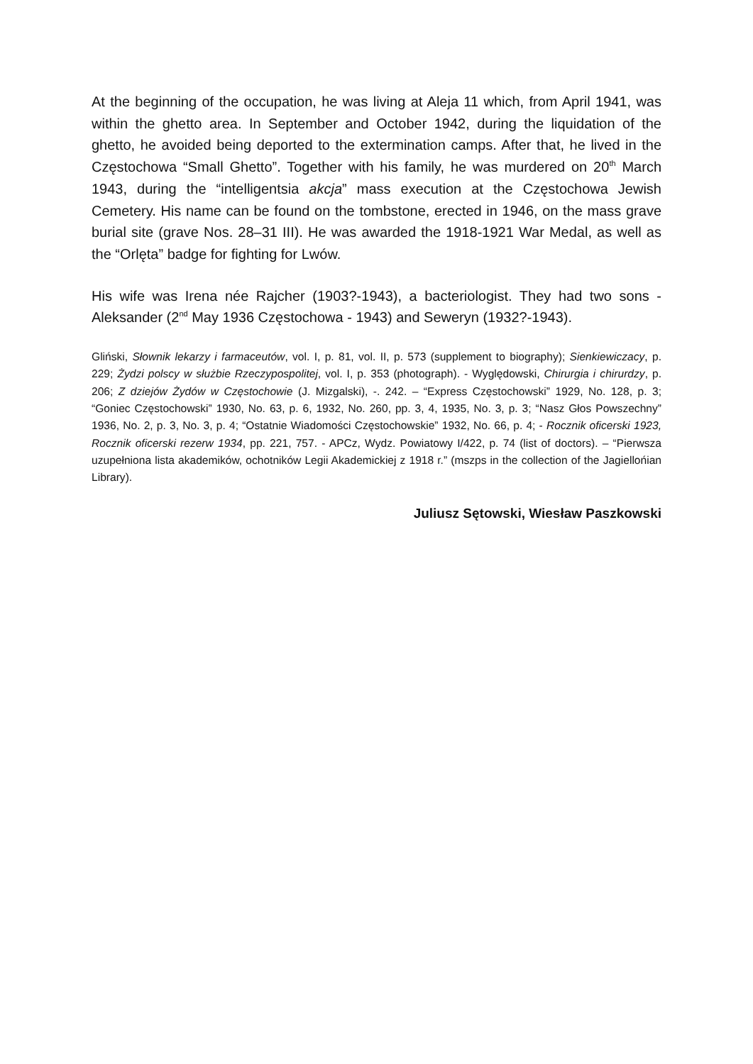At the beginning of the occupation, he was living at Aleja 11 which, from April 1941, was within the ghetto area. In September and October 1942, during the liquidation of the ghetto, he avoided being deported to the extermination camps. After that, he lived in the Częstochowa “Small Ghetto”. Together with his family, he was murdered on 20<sup>th</sup> March 1943, during the “intelligentsia akcja” mass execution at the Częstochowa Jewish Cemetery. His name can be found on the tombstone, erected in 1946, on the mass grave burial site (grave Nos. 28–31 III). He was awarded the 1918-1921 War Medal, as well as the “Orlęta” badge for fighting for Lwów.
His wife was Irena née Rajcher (1903?-1943), a bacteriologist. They had two sons - Aleksander (2<sup>nd</sup> May 1936 Częstochowa - 1943) and Seweryn (1932?-1943).
Gliński, Słownik lekarzy i farmaceutów, vol. I, p. 81, vol. II, p. 573 (supplement to biography); Sienkiewiczacy, p. 229; Żydzi polscy w służbie Rzeczypospolitej, vol. I, p. 353 (photograph). - Wyględowski, Chirurgia i chirurdzy, p. 206; Z dziejów Żydów w Częstochowie (J. Mizgalski), -. 242. – “Express Częstochowski” 1929, No. 128, p. 3; “Goniec Częstochowski” 1930, No. 63, p. 6, 1932, No. 260, pp. 3, 4, 1935, No. 3, p. 3; “Nasz Głos Powszechny” 1936, No. 2, p. 3, No. 3, p. 4; “Ostatnie Wiadomości Częstochowskie” 1932, No. 66, p. 4; - Rocznik oficerski 1923, Rocznik oficerski rezerw 1934, pp. 221, 757. - APCz, Wydz. Powiatowy I/422, p. 74 (list of doctors). – “Pierwsza uzupełniona lista akademików, ochotników Legii Akademickiej z 1918 r.” (mszps in the collection of the Jagiellońian Library).
Juliusz Sętowski, Wiesław Paszkowski